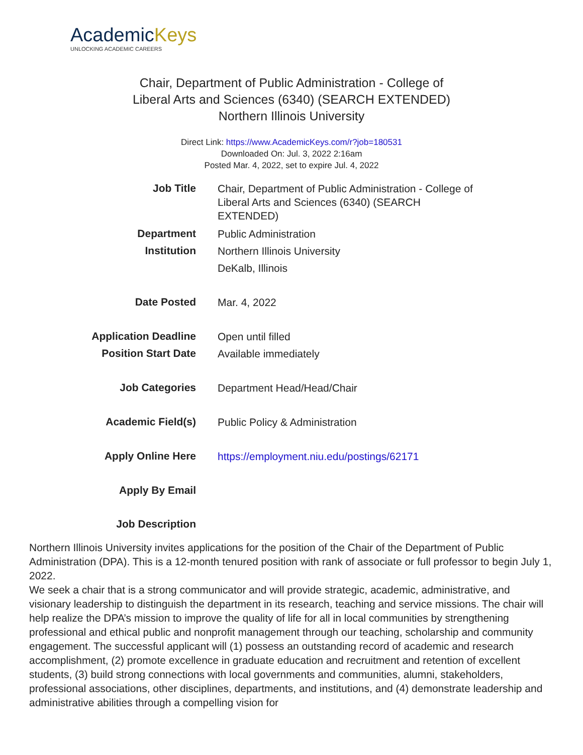AcademicKeys
UNLOCKING ACADEMIC CAREERS
Chair, Department of Public Administration - College of Liberal Arts and Sciences (6340) (SEARCH EXTENDED)
Northern Illinois University
Direct Link: https://www.AcademicKeys.com/r?job=180531
Downloaded On: Jul. 3, 2022 2:16am
Posted Mar. 4, 2022, set to expire Jul. 4, 2022
| Job Title | Chair, Department of Public Administration - College of Liberal Arts and Sciences (6340) (SEARCH EXTENDED) |
| Department | Public Administration |
| Institution | Northern Illinois University |
| | DeKalb, Illinois |
| Date Posted | Mar. 4, 2022 |
| Application Deadline | Open until filled |
| Position Start Date | Available immediately |
| Job Categories | Department Head/Head/Chair |
| Academic Field(s) | Public Policy & Administration |
| Apply Online Here | https://employment.niu.edu/postings/62171 |
| Apply By Email | |
| Job Description | |
Northern Illinois University invites applications for the position of the Chair of the Department of Public Administration (DPA). This is a 12-month tenured position with rank of associate or full professor to begin July 1, 2022.
We seek a chair that is a strong communicator and will provide strategic, academic, administrative, and visionary leadership to distinguish the department in its research, teaching and service missions. The chair will help realize the DPA’s mission to improve the quality of life for all in local communities by strengthening professional and ethical public and nonprofit management through our teaching, scholarship and community engagement. The successful applicant will (1) possess an outstanding record of academic and research accomplishment, (2) promote excellence in graduate education and recruitment and retention of excellent students, (3) build strong connections with local governments and communities, alumni, stakeholders, professional associations, other disciplines, departments, and institutions, and (4) demonstrate leadership and administrative abilities through a compelling vision for